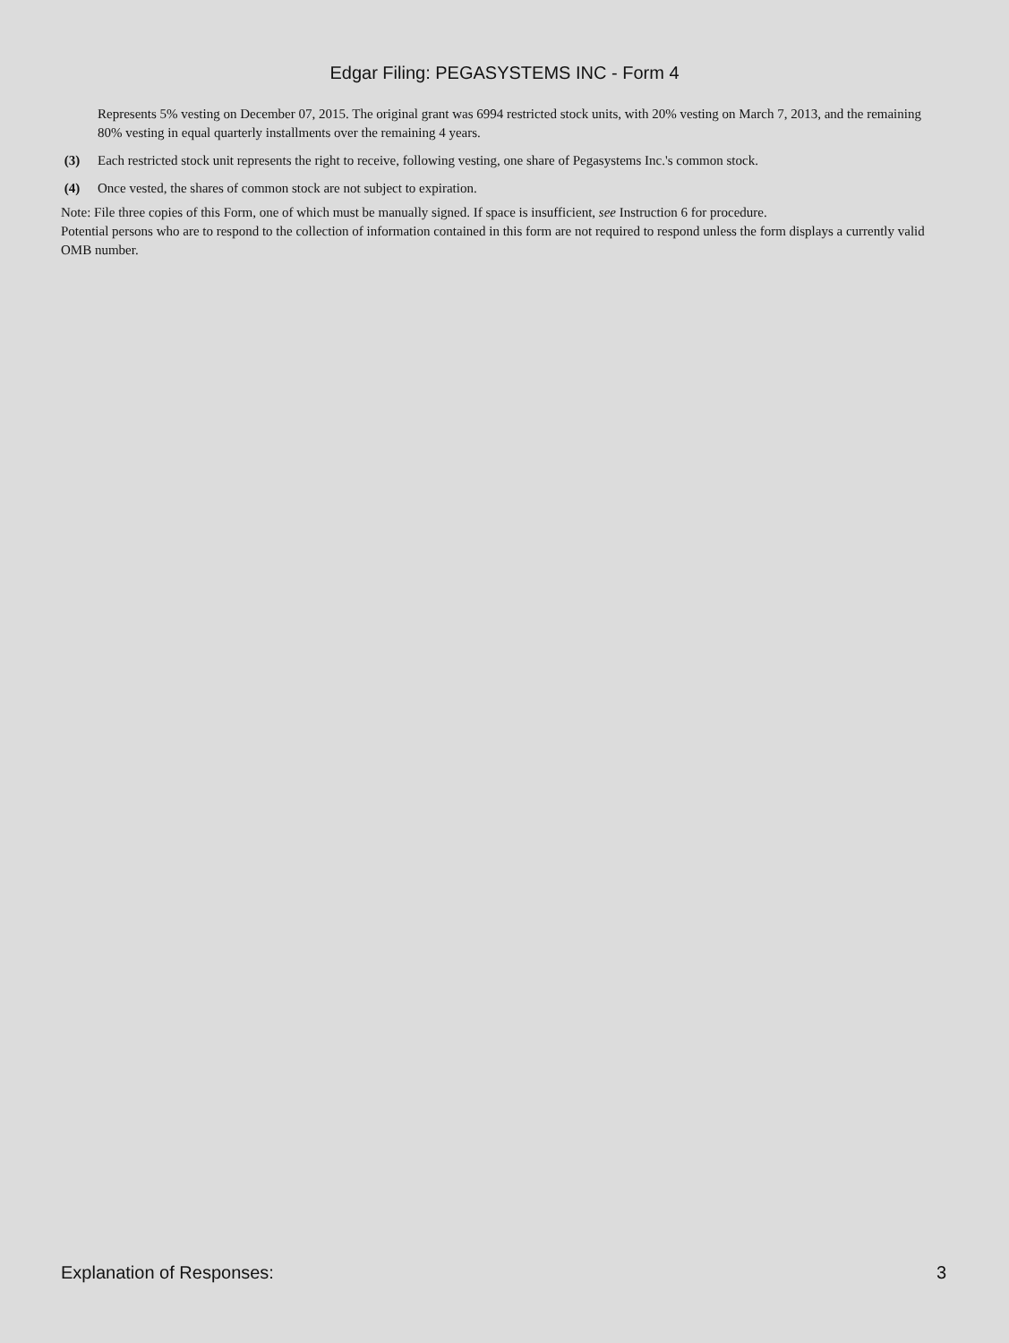Edgar Filing: PEGASYSTEMS INC - Form 4
Represents 5% vesting on December 07, 2015. The original grant was 6994 restricted stock units, with 20% vesting on March 7, 2013, and the remaining 80% vesting in equal quarterly installments over the remaining 4 years.
(3) Each restricted stock unit represents the right to receive, following vesting, one share of Pegasystems Inc.'s common stock.
(4) Once vested, the shares of common stock are not subject to expiration.
Note: File three copies of this Form, one of which must be manually signed. If space is insufficient, see Instruction 6 for procedure.
Potential persons who are to respond to the collection of information contained in this form are not required to respond unless the form displays a currently valid OMB number.
Explanation of Responses: 3